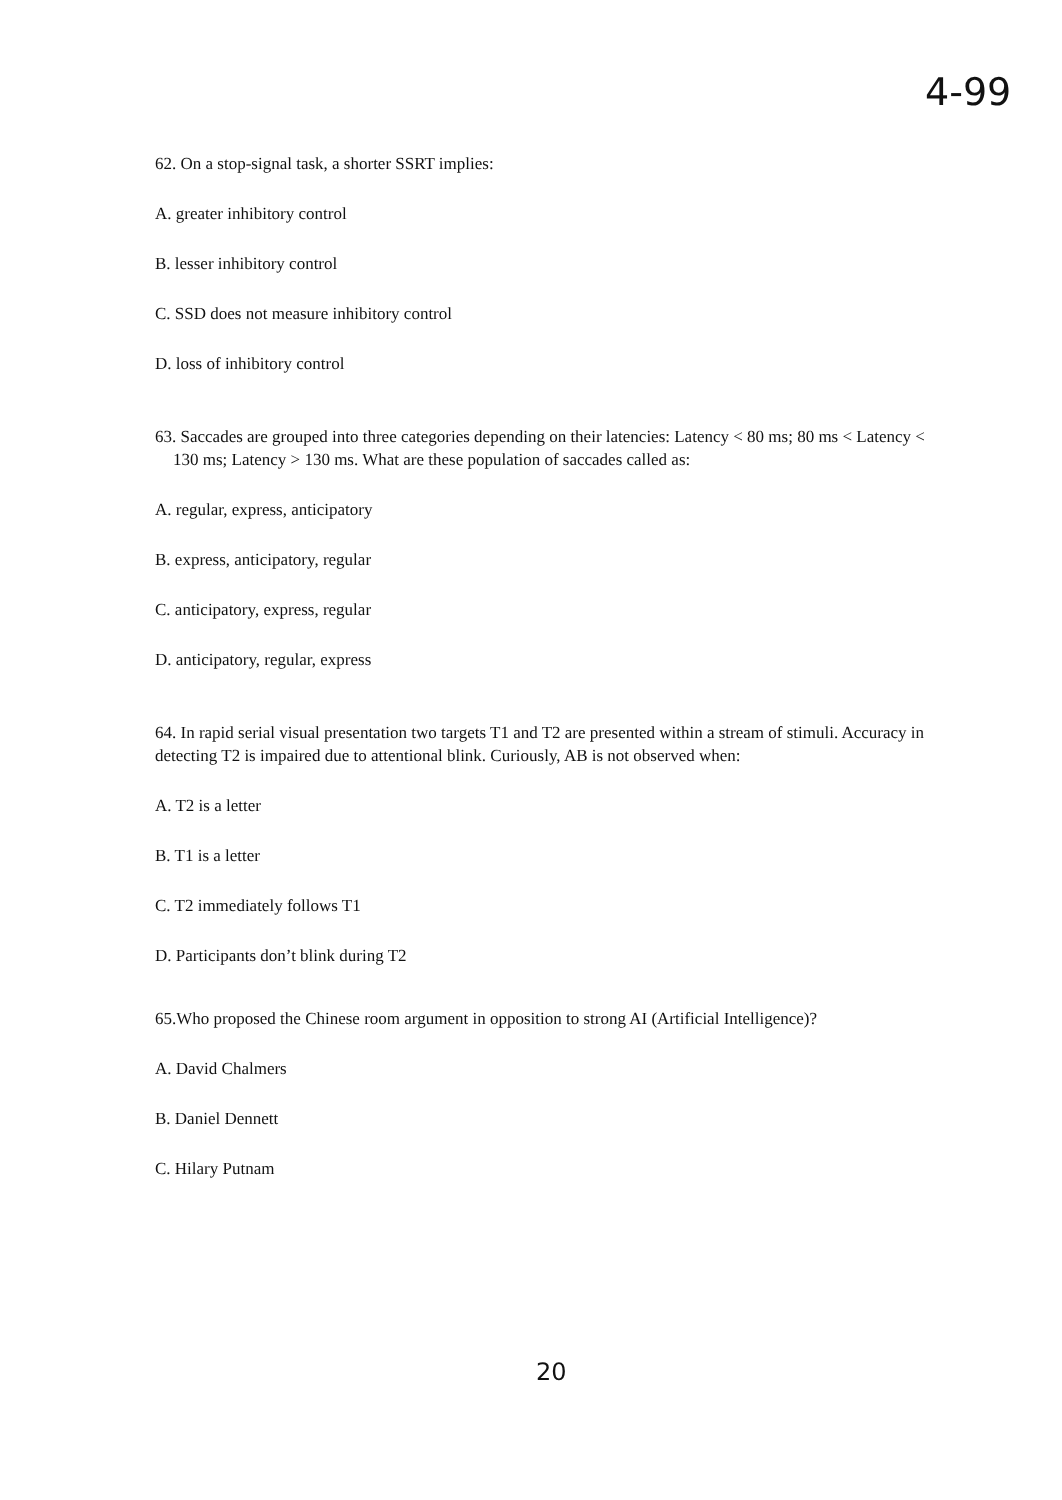4-99
62. On a stop-signal task, a shorter SSRT implies:
A. greater inhibitory control
B. lesser inhibitory control
C. SSD does not measure inhibitory control
D. loss of inhibitory control
63. Saccades are grouped into three categories depending on their latencies: Latency < 80 ms; 80 ms < Latency < 130 ms; Latency > 130 ms. What are these population of saccades called as:
A. regular, express, anticipatory
B. express, anticipatory, regular
C. anticipatory, express, regular
D. anticipatory, regular, express
64. In rapid serial visual presentation two targets T1 and T2 are presented within a stream of stimuli. Accuracy in detecting T2 is impaired due to attentional blink. Curiously, AB is not observed when:
A. T2 is a letter
B. T1 is a letter
C. T2 immediately follows T1
D. Participants don’t blink during T2
65.Who proposed the Chinese room argument in opposition to strong AI (Artificial Intelligence)?
A. David Chalmers
B. Daniel Dennett
C. Hilary Putnam
20